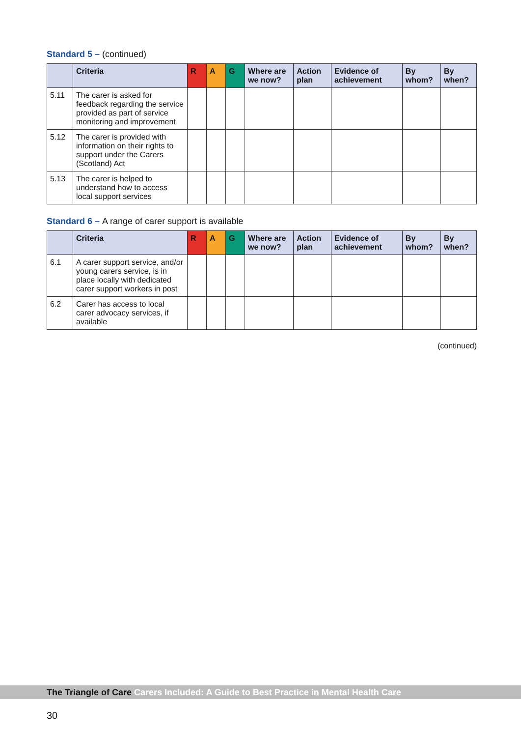Standard 5 – (continued)
| | Criteria | R | A | G | Where are we now? | Action plan | Evidence of achievement | By whom? | By when? |
| --- | --- | --- | --- | --- | --- | --- | --- | --- | --- |
| 5.11 | The carer is asked for feedback regarding the service provided as part of service monitoring and improvement | | | | | | | | |
| 5.12 | The carer is provided with information on their rights to support under the Carers (Scotland) Act | | | | | | | | |
| 5.13 | The carer is helped to understand how to access local support services | | | | | | | | |
Standard 6 – A range of carer support is available
| | Criteria | R | A | G | Where are we now? | Action plan | Evidence of achievement | By whom? | By when? |
| --- | --- | --- | --- | --- | --- | --- | --- | --- | --- |
| 6.1 | A carer support service, and/or young carers service, is in place locally with dedicated carer support workers in post | | | | | | | | |
| 6.2 | Carer has access to local carer advocacy services, if available | | | | | | | | |
(continued)
The Triangle of Care Carers Included: A Guide to Best Practice in Mental Health Care
30